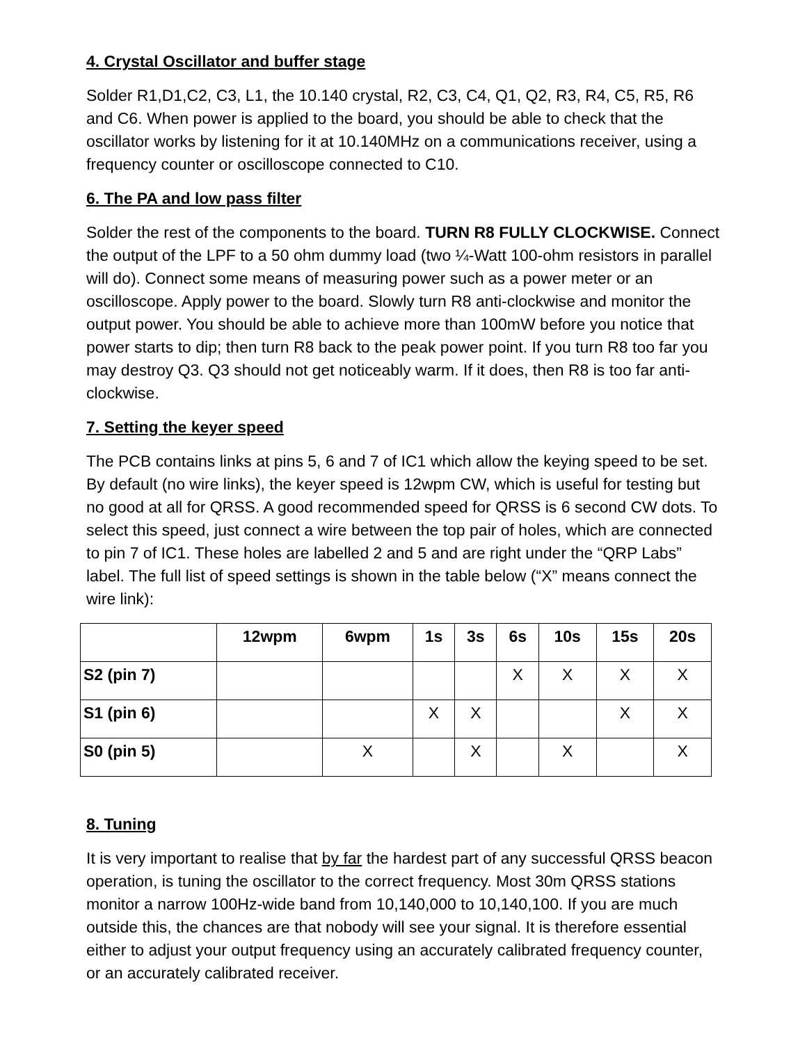4. Crystal Oscillator and buffer stage
Solder R1,D1,C2, C3, L1, the 10.140 crystal, R2, C3, C4, Q1, Q2, R3, R4, C5, R5, R6 and C6. When power is applied to the board, you should be able to check that the oscillator works by listening for it at 10.140MHz on a communications receiver, using a frequency counter or oscilloscope connected to C10.
6. The PA and low pass filter
Solder the rest of the components to the board. TURN R8 FULLY CLOCKWISE. Connect the output of the LPF to a 50 ohm dummy load (two ¼-Watt 100-ohm resistors in parallel will do). Connect some means of measuring power such as a power meter or an oscilloscope. Apply power to the board. Slowly turn R8 anti-clockwise and monitor the output power. You should be able to achieve more than 100mW before you notice that power starts to dip; then turn R8 back to the peak power point. If you turn R8 too far you may destroy Q3. Q3 should not get noticeably warm. If it does, then R8 is too far anti-clockwise.
7. Setting the keyer speed
The PCB contains links at pins 5, 6 and 7 of IC1 which allow the keying speed to be set. By default (no wire links), the keyer speed is 12wpm CW, which is useful for testing but no good at all for QRSS. A good recommended speed for QRSS is 6 second CW dots. To select this speed, just connect a wire between the top pair of holes, which are connected to pin 7 of IC1. These holes are labelled 2 and 5 and are right under the “QRP Labs” label. The full list of speed settings is shown in the table below (“X” means connect the wire link):
| | 12wpm | 6wpm | 1s | 3s | 6s | 10s | 15s | 20s |
| --- | --- | --- | --- | --- | --- | --- | --- | --- |
| S2 (pin 7) | | | | | X | X | X | X |
| S1 (pin 6) | | | X | X | | | X | X |
| S0 (pin 5) | | X | | X | | X | | X |
8. Tuning
It is very important to realise that by far the hardest part of any successful QRSS beacon operation, is tuning the oscillator to the correct frequency. Most 30m QRSS stations monitor a narrow 100Hz-wide band from 10,140,000 to 10,140,100. If you are much outside this, the chances are that nobody will see your signal. It is therefore essential either to adjust your output frequency using an accurately calibrated frequency counter, or an accurately calibrated receiver.